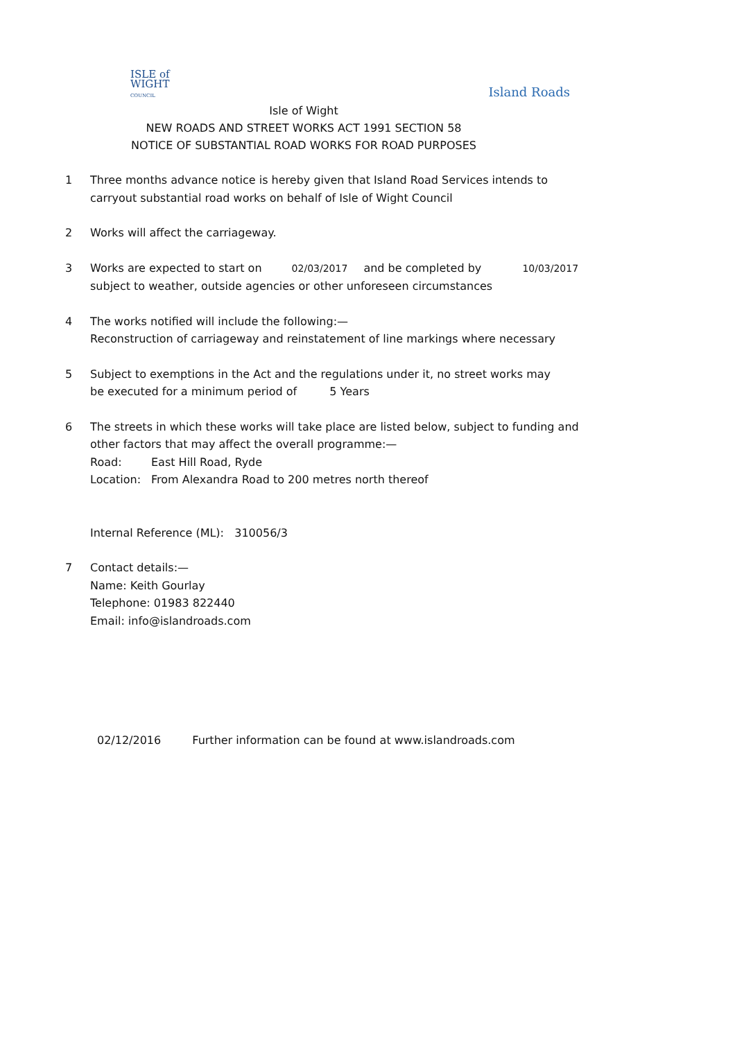ISLE of
WIGHT
COUNCIL
Island Roads
Isle of Wight
NEW ROADS AND STREET WORKS ACT 1991 SECTION 58
NOTICE OF SUBSTANTIAL ROAD WORKS FOR ROAD PURPOSES
1 Three months advance notice is hereby given that Island Road Services intends to
carryout substantial road works on behalf of Isle of Wight Council
2 Works will affect the carriageway.
3 Works are expected to start on 02/03/2017 and be completed by 10/03/2017
subject to weather, outside agencies or other unforeseen circumstances
4 The works notified will include the following:—
Reconstruction of carriageway and reinstatement of line markings where necessary
5 Subject to exemptions in the Act and the regulations under it, no street works may
be executed for a minimum period of 5 Years
6 The streets in which these works will take place are listed below, subject to funding and
other factors that may affect the overall programme:—
Road: East Hill Road, Ryde
Location: From Alexandra Road to 200 metres north thereof
Internal Reference (ML): 310056/3
7 Contact details:—
Name: Keith Gourlay
Telephone: 01983 822440
Email: info@islandroads.com
02/12/2016 Further information can be found at www.islandroads.com